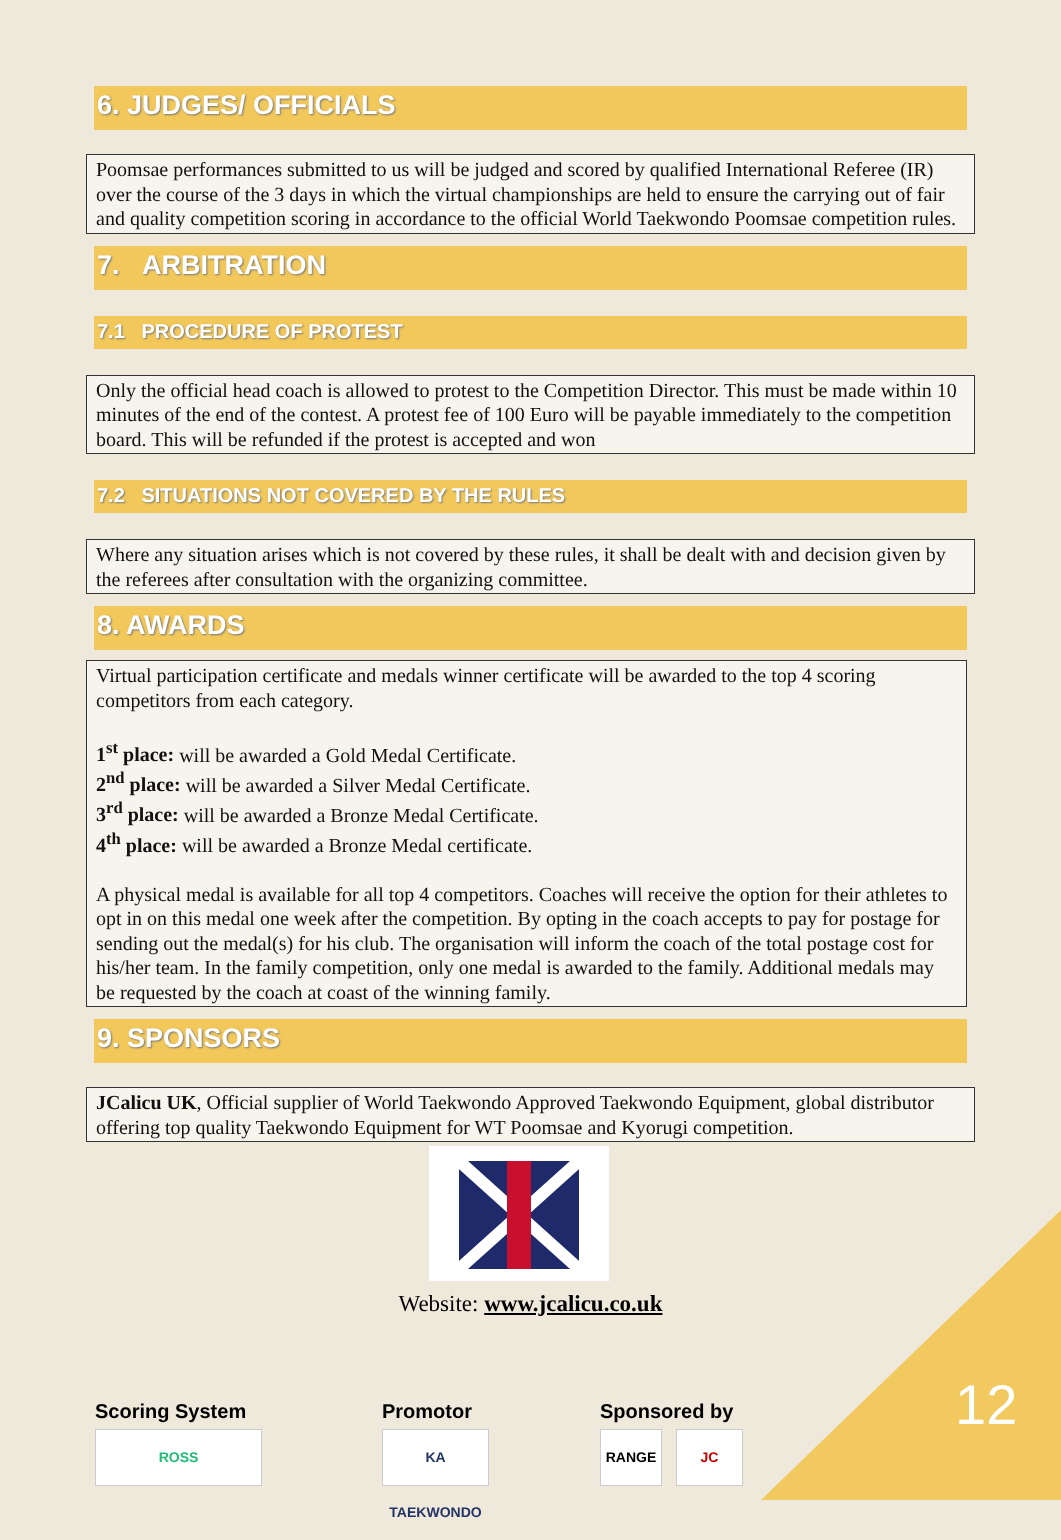6. JUDGES/ OFFICIALS
Poomsae performances submitted to us will be judged and scored by qualified International Referee (IR) over the course of the 3 days in which the virtual championships are held to ensure the carrying out of fair and quality competition scoring in accordance to the official World Taekwondo Poomsae competition rules.
7. ARBITRATION
7.1 PROCEDURE OF PROTEST
Only the official head coach is allowed to protest to the Competition Director. This must be made within 10 minutes of the end of the contest. A protest fee of 100 Euro will be payable immediately to the competition board. This will be refunded if the protest is accepted and won
7.2 SITUATIONS NOT COVERED BY THE RULES
Where any situation arises which is not covered by these rules, it shall be dealt with and decision given by the referees after consultation with the organizing committee.
8. AWARDS
Virtual participation certificate and medals winner certificate will be awarded to the top 4 scoring competitors from each category.
1<sup>st</sup> place: will be awarded a Gold Medal Certificate.
2<sup>nd</sup> place: will be awarded a Silver Medal Certificate.
3<sup>rd</sup> place: will be awarded a Bronze Medal Certificate.
4<sup>th</sup> place: will be awarded a Bronze Medal certificate.
A physical medal is available for all top 4 competitors. Coaches will receive the option for their athletes to opt in on this medal one week after the competition. By opting in the coach accepts to pay for postage for sending out the medal(s) for his club. The organisation will inform the coach of the total postage cost for his/her team. In the family competition, only one medal is awarded to the family. Additional medals may be requested by the coach at coast of the winning family.
9. SPONSORS
JCalicu UK, Official supplier of World Taekwondo Approved Taekwondo Equipment, global distributor offering top quality Taekwondo Equipment for WT Poomsae and Kyorugi competition.
Website: www.jcalicu.co.uk
Scoring System
ROSS
Promotor
KA TAEKWONDO
Sponsored by
RANGE JC
12